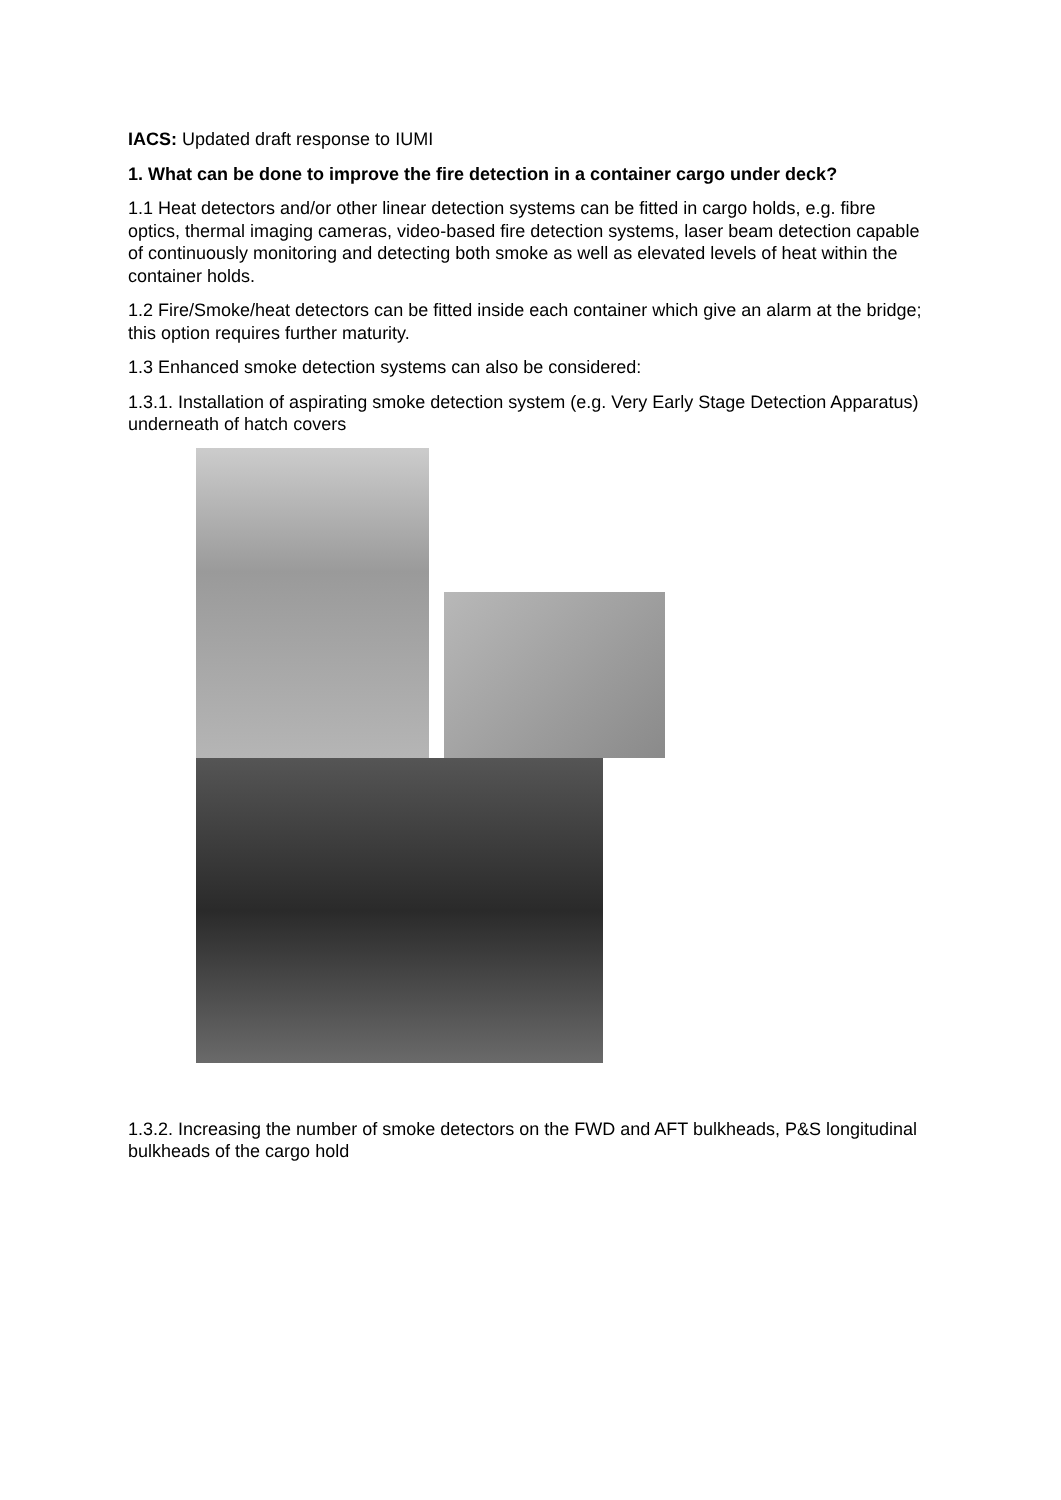IACS: Updated draft response to IUMI
1. What can be done to improve the fire detection in a container cargo under deck?
1.1 Heat detectors and/or other linear detection systems can be fitted in cargo holds, e.g. fibre optics, thermal imaging cameras, video-based fire detection systems, laser beam detection capable of continuously monitoring and detecting both smoke as well as elevated levels of heat within the container holds.
1.2 Fire/Smoke/heat detectors can be fitted inside each container which give an alarm at the bridge; this option requires further maturity.
1.3 Enhanced smoke detection systems can also be considered:
1.3.1. Installation of aspirating smoke detection system (e.g. Very Early Stage Detection Apparatus) underneath of hatch covers
1.3.2. Increasing the number of smoke detectors on the FWD and AFT bulkheads, P&S longitudinal bulkheads of the cargo hold